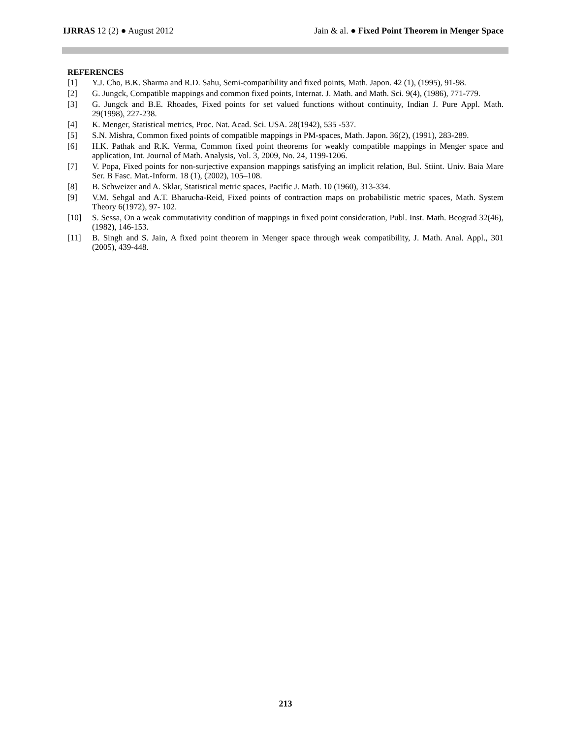IJRRAS 12 (2) ● August 2012 Jain & al. ● Fixed Point Theorem in Menger Space
REFERENCES
[1] Y.J. Cho, B.K. Sharma and R.D. Sahu, Semi-compatibility and fixed points, Math. Japon. 42 (1), (1995), 91-98.
[2] G. Jungck, Compatible mappings and common fixed points, Internat. J. Math. and Math. Sci. 9(4), (1986), 771-779.
[3] G. Jungck and B.E. Rhoades, Fixed points for set valued functions without continuity, Indian J. Pure Appl. Math. 29(1998), 227-238.
[4] K. Menger, Statistical metrics, Proc. Nat. Acad. Sci. USA. 28(1942), 535 -537.
[5] S.N. Mishra, Common fixed points of compatible mappings in PM-spaces, Math. Japon. 36(2), (1991), 283-289.
[6] H.K. Pathak and R.K. Verma, Common fixed point theorems for weakly compatible mappings in Menger space and application, Int. Journal of Math. Analysis, Vol. 3, 2009, No. 24, 1199-1206.
[7] V. Popa, Fixed points for non-surjective expansion mappings satisfying an implicit relation, Bul. Stiint. Univ. Baia Mare Ser. B Fasc. Mat.-Inform. 18 (1), (2002), 105–108.
[8] B. Schweizer and A. Sklar, Statistical metric spaces, Pacific J. Math. 10 (1960), 313-334.
[9] V.M. Sehgal and A.T. Bharucha-Reid, Fixed points of contraction maps on probabilistic metric spaces, Math. System Theory 6(1972), 97- 102.
[10] S. Sessa, On a weak commutativity condition of mappings in fixed point consideration, Publ. Inst. Math. Beograd 32(46), (1982), 146-153.
[11] B. Singh and S. Jain, A fixed point theorem in Menger space through weak compatibility, J. Math. Anal. Appl., 301 (2005), 439-448.
213